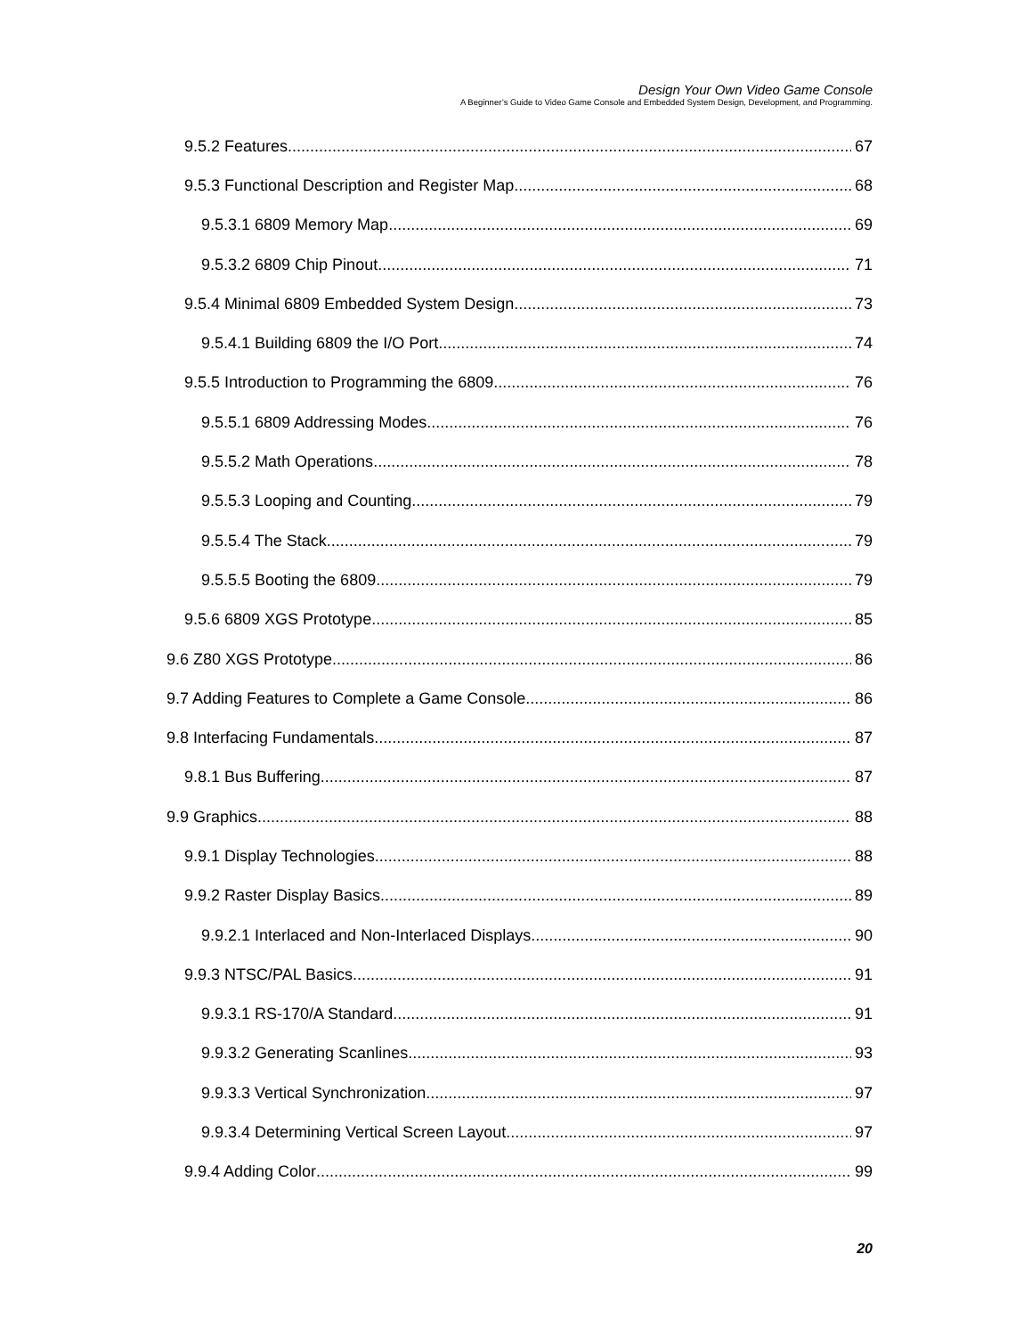Design Your Own Video Game Console
A Beginner’s Guide to Video Game Console and Embedded System Design, Development, and Programming.
9.5.2 Features 67
9.5.3 Functional Description and Register Map 68
9.5.3.1 6809 Memory Map 69
9.5.3.2 6809 Chip Pinout 71
9.5.4 Minimal 6809 Embedded System Design 73
9.5.4.1 Building 6809 the I/O Port 74
9.5.5 Introduction to Programming the 6809 76
9.5.5.1 6809 Addressing Modes 76
9.5.5.2 Math Operations 78
9.5.5.3 Looping and Counting 79
9.5.5.4 The Stack 79
9.5.5.5 Booting the 6809 79
9.5.6 6809 XGS Prototype 85
9.6 Z80 XGS Prototype 86
9.7 Adding Features to Complete a Game Console 86
9.8 Interfacing Fundamentals 87
9.8.1 Bus Buffering 87
9.9 Graphics 88
9.9.1 Display Technologies 88
9.9.2 Raster Display Basics 89
9.9.2.1 Interlaced and Non-Interlaced Displays 90
9.9.3 NTSC/PAL Basics 91
9.9.3.1 RS-170/A Standard 91
9.9.3.2 Generating Scanlines 93
9.9.3.3 Vertical Synchronization 97
9.9.3.4 Determining Vertical Screen Layout 97
9.9.4 Adding Color 99
20